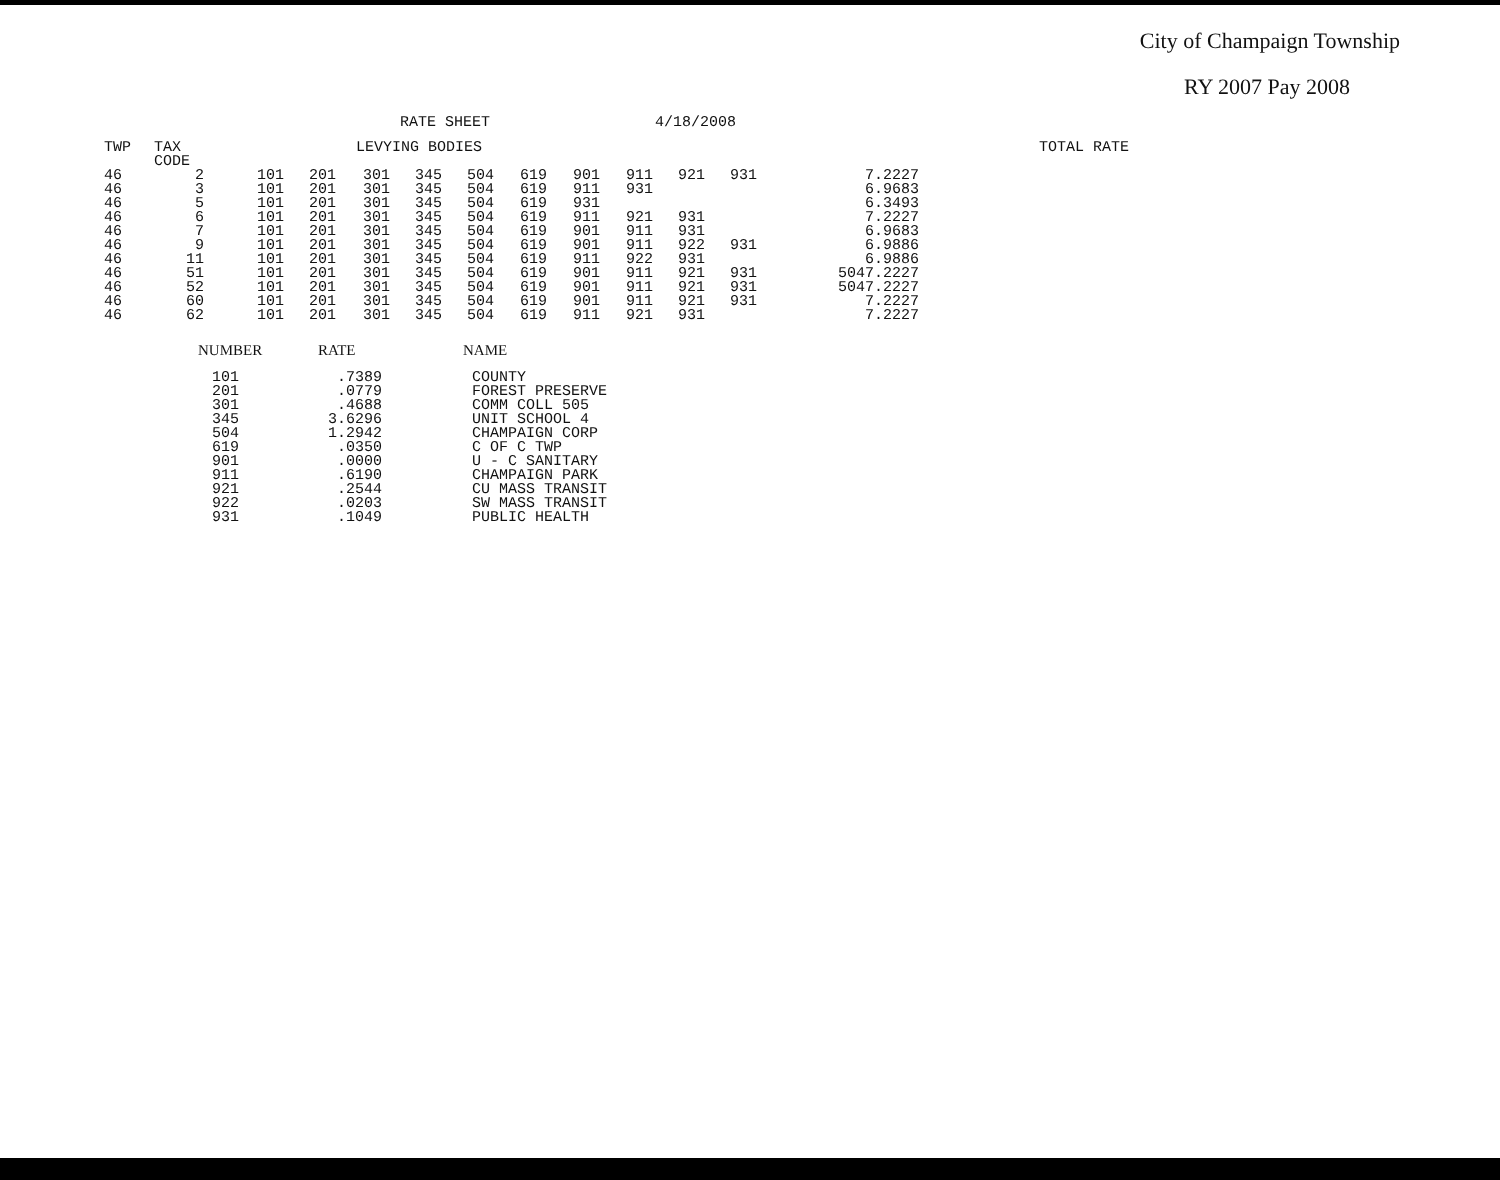City of Champaign Township
RY 2007 Pay 2008
RATE SHEET 4/18/2008
| TWP | TAX CODE | | | LEVYING BODIES | | | | | | | | | | | TOTAL RATE |
| --- | --- | --- | --- | --- | --- | --- | --- | --- | --- | --- | --- | --- | --- | --- | --- |
| 46 46 46 46 46 46 46 46 46 46 46 | 2 3 5 6 7 9 11 51 52 60 62 | 101 101 101 101 101 101 101 101 101 101 101 | 201 201 201 201 201 201 201 201 201 201 201 | 301 301 301 301 301 301 301 301 301 301 301 | 345 345 345 345 345 345 345 345 345 345 345 | 504 504 504 504 504 504 504 504 504 504 504 | 619 619 619 619 619 619 619 619 619 619 619 | 901 911 931 911 901 901 911 901 901 901 911 | 911 931 921 911 911 922 911 911 911 921 | 921 931 931 922 931 921 921 921 931 | 931 931 931 931 931 | 504 504 | | 7.2227 6.9683 6.3493 7.2227 6.9683 6.9886 6.9886 7.2227 7.2227 7.2227 7.2227 | |
| NUMBER | RATE | NAME |
| --- | --- | --- |
| 101 201 301 345 504 619 901 911 921 922 931 | .7389 .0779 .4688 3.6296 1.2942 .0350 .0000 .6190 .2544 .0203 .1049 | COUNTY FOREST PRESERVE COMM COLL 505 UNIT SCHOOL 4 CHAMPAIGN CORP C OF C TWP U - C SANITARY CHAMPAIGN PARK CU MASS TRANSIT SW MASS TRANSIT PUBLIC HEALTH |